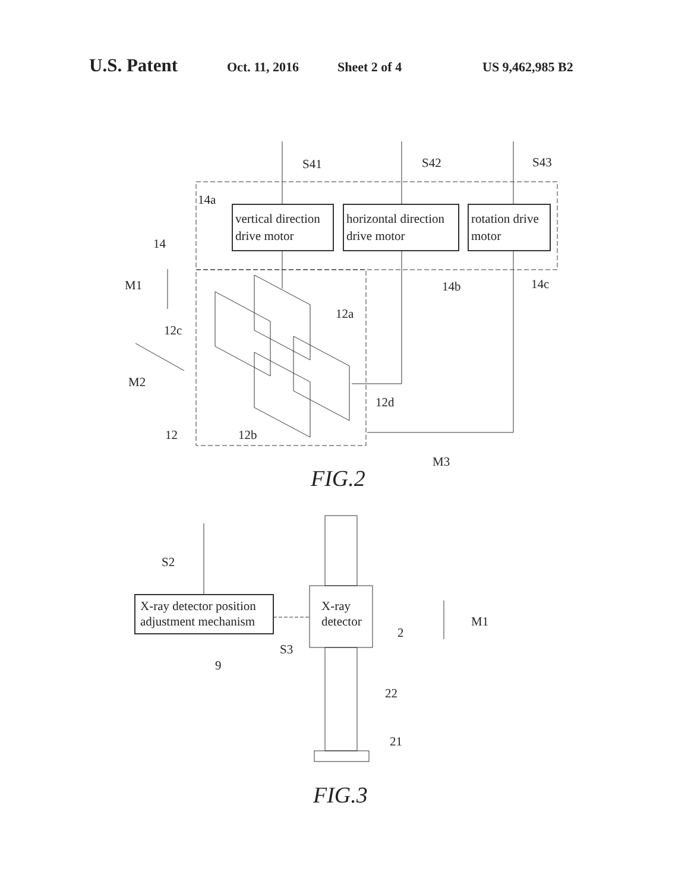U.S. Patent Oct. 11, 2016 Sheet 2 of 4 US 9,462,985 B2
vertical direction
drive motor
horizontal direction
drive motor
rotation drive
motor
S41
S42
S43
14a
14
M1
14b
14c
12a
12c
M2
12d
12
12b
M3
FIG.2
S2
X-ray detector position
adjustment mechanism
X-ray
detector
M1
2
S3
9
22
21
FIG.3